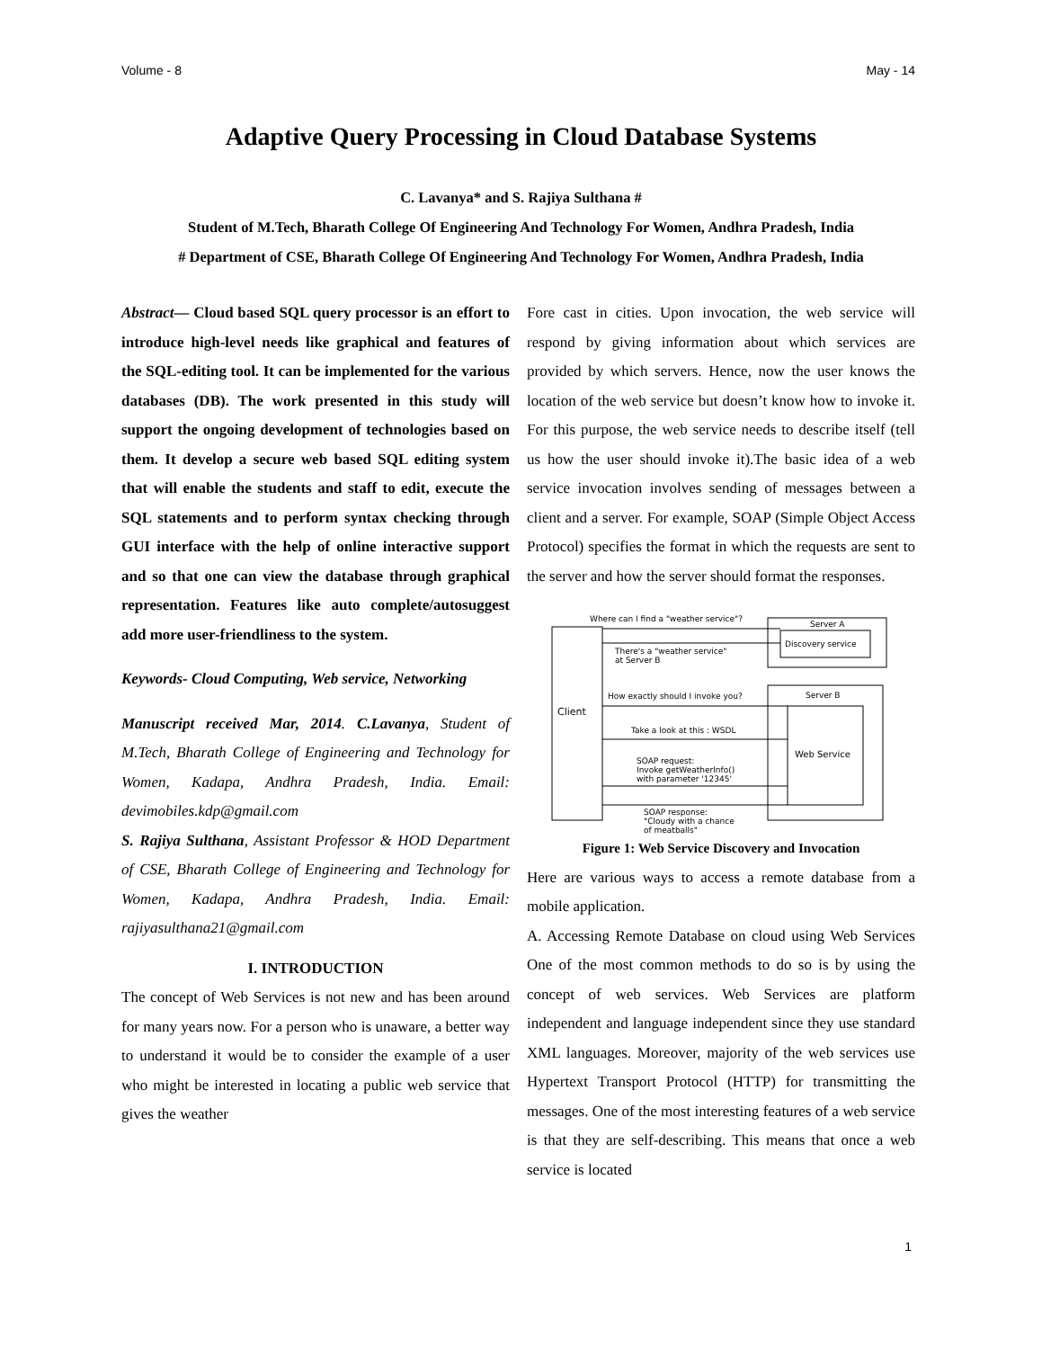Volume - 8 May - 14
Adaptive Query Processing in Cloud Database Systems
C. Lavanya* and S. Rajiya Sulthana #
Student of M.Tech, Bharath College Of Engineering And Technology For Women, Andhra Pradesh, India
# Department of CSE, Bharath College Of Engineering And Technology For Women, Andhra Pradesh, India
Abstract— Cloud based SQL query processor is an effort to introduce high-level needs like graphical and features of the SQL-editing tool. It can be implemented for the various databases (DB). The work presented in this study will support the ongoing development of technologies based on them. It develop a secure web based SQL editing system that will enable the students and staff to edit, execute the SQL statements and to perform syntax checking through GUI interface with the help of online interactive support and so that one can view the database through graphical representation. Features like auto complete/autosuggest add more user-friendliness to the system.
Keywords- Cloud Computing, Web service, Networking
Manuscript received Mar, 2014. C.Lavanya, Student of M.Tech, Bharath College of Engineering and Technology for Women, Kadapa, Andhra Pradesh, India. Email: devimobiles.kdp@gmail.com
S. Rajiya Sulthana, Assistant Professor & HOD Department of CSE, Bharath College of Engineering and Technology for Women, Kadapa, Andhra Pradesh, India. Email: rajiyasulthana21@gmail.com
I. INTRODUCTION
The concept of Web Services is not new and has been around for many years now. For a person who is unaware, a better way to understand it would be to consider the example of a user who might be interested in locating a public web service that gives the weather
Fore cast in cities. Upon invocation, the web service will respond by giving information about which services are provided by which servers. Hence, now the user knows the location of the web service but doesn’t know how to invoke it. For this purpose, the web service needs to describe itself (tell us how the user should invoke it).The basic idea of a web service invocation involves sending of messages between a client and a server. For example, SOAP (Simple Object Access Protocol) specifies the format in which the requests are sent to the server and how the server should format the responses.
Client
Server A
Discovery service
Server B
Web Service
Where can I find a "weather service"?
There's a "weather service"
at Server B
How exactly should I invoke you?
Take a look at this : WSDL
SOAP request:
Invoke getWeatherInfo()
with parameter '12345'
SOAP response:
"Cloudy with a chance
of meatballs"
Figure 1: Web Service Discovery and Invocation
Here are various ways to access a remote database from a mobile application.
A. Accessing Remote Database on cloud using Web Services One of the most common methods to do so is by using the concept of web services. Web Services are platform independent and language independent since they use standard XML languages. Moreover, majority of the web services use Hypertext Transport Protocol (HTTP) for transmitting the messages. One of the most interesting features of a web service is that they are self-describing. This means that once a web service is located
1